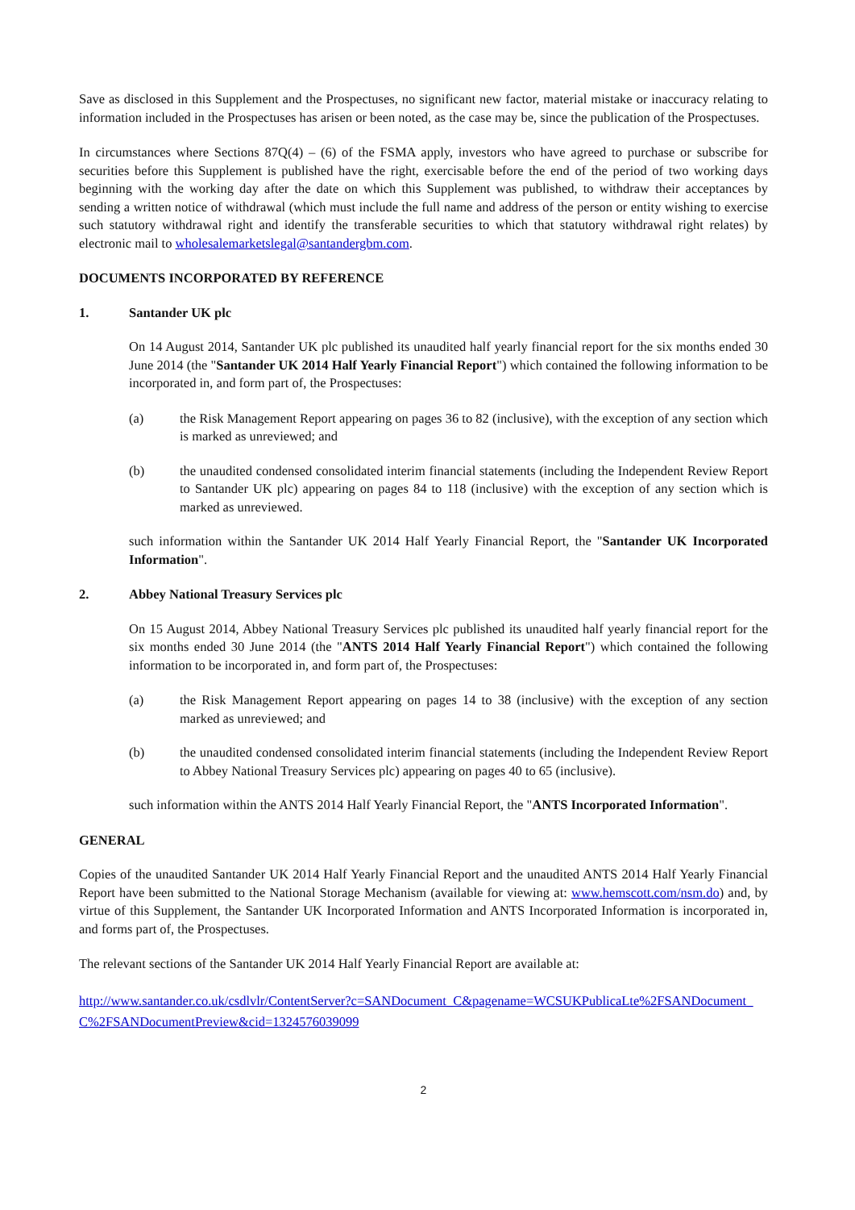Save as disclosed in this Supplement and the Prospectuses, no significant new factor, material mistake or inaccuracy relating to information included in the Prospectuses has arisen or been noted, as the case may be, since the publication of the Prospectuses.
In circumstances where Sections 87Q(4) – (6) of the FSMA apply, investors who have agreed to purchase or subscribe for securities before this Supplement is published have the right, exercisable before the end of the period of two working days beginning with the working day after the date on which this Supplement was published, to withdraw their acceptances by sending a written notice of withdrawal (which must include the full name and address of the person or entity wishing to exercise such statutory withdrawal right and identify the transferable securities to which that statutory withdrawal right relates) by electronic mail to wholesalemarketslegal@santandergbm.com.
DOCUMENTS INCORPORATED BY REFERENCE
1. Santander UK plc
On 14 August 2014, Santander UK plc published its unaudited half yearly financial report for the six months ended 30 June 2014 (the "Santander UK 2014 Half Yearly Financial Report") which contained the following information to be incorporated in, and form part of, the Prospectuses:
(a) the Risk Management Report appearing on pages 36 to 82 (inclusive), with the exception of any section which is marked as unreviewed; and
(b) the unaudited condensed consolidated interim financial statements (including the Independent Review Report to Santander UK plc) appearing on pages 84 to 118 (inclusive) with the exception of any section which is marked as unreviewed.
such information within the Santander UK 2014 Half Yearly Financial Report, the "Santander UK Incorporated Information".
2. Abbey National Treasury Services plc
On 15 August 2014, Abbey National Treasury Services plc published its unaudited half yearly financial report for the six months ended 30 June 2014 (the "ANTS 2014 Half Yearly Financial Report") which contained the following information to be incorporated in, and form part of, the Prospectuses:
(a) the Risk Management Report appearing on pages 14 to 38 (inclusive) with the exception of any section marked as unreviewed; and
(b) the unaudited condensed consolidated interim financial statements (including the Independent Review Report to Abbey National Treasury Services plc) appearing on pages 40 to 65 (inclusive).
such information within the ANTS 2014 Half Yearly Financial Report, the "ANTS Incorporated Information".
GENERAL
Copies of the unaudited Santander UK 2014 Half Yearly Financial Report and the unaudited ANTS 2014 Half Yearly Financial Report have been submitted to the National Storage Mechanism (available for viewing at: www.hemscott.com/nsm.do) and, by virtue of this Supplement, the Santander UK Incorporated Information and ANTS Incorporated Information is incorporated in, and forms part of, the Prospectuses.
The relevant sections of the Santander UK 2014 Half Yearly Financial Report are available at:
http://www.santander.co.uk/csdlvlr/ContentServer?c=SANDocument_C&pagename=WCSUKPublicaLte%2FSANDocument_C%2FSANDocumentPreview&cid=1324576039099
2